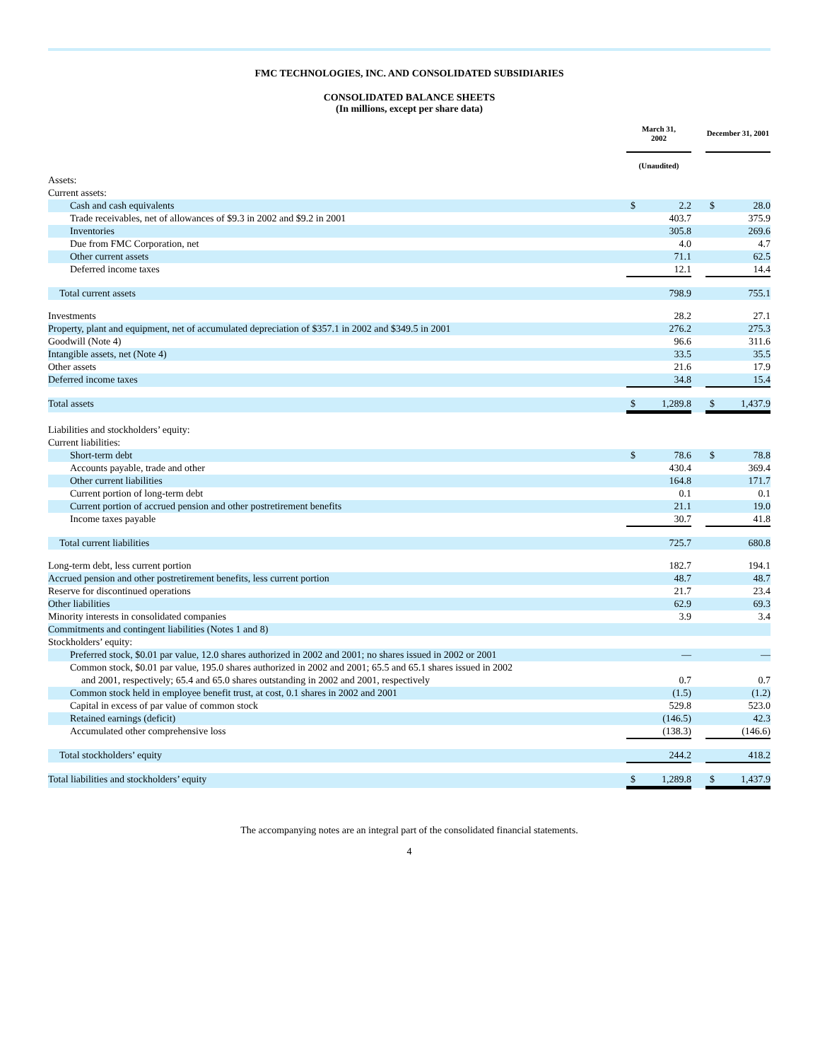FMC TECHNOLOGIES, INC. AND CONSOLIDATED SUBSIDIARIES
CONSOLIDATED BALANCE SHEETS
(In millions, except per share data)
| | March 31, 2002 | | | December 31, 2001 | |
| --- | --- | --- | --- | --- | --- |
| | (Unaudited) | | | | |
| Assets: | | | | | |
| Current assets: | | | | | |
| Cash and cash equivalents | $ | 2.2 | | $ | 28.0 |
| Trade receivables, net of allowances of $9.3 in 2002 and $9.2 in 2001 | | 403.7 | | | 375.9 |
| Inventories | | 305.8 | | | 269.6 |
| Due from FMC Corporation, net | | 4.0 | | | 4.7 |
| Other current assets | | 71.1 | | | 62.5 |
| Deferred income taxes | | 12.1 | | | 14.4 |
| Total current assets | | 798.9 | | | 755.1 |
| Investments | | 28.2 | | | 27.1 |
| Property, plant and equipment, net of accumulated depreciation of $357.1 in 2002 and $349.5 in 2001 | | 276.2 | | | 275.3 |
| Goodwill (Note 4) | | 96.6 | | | 311.6 |
| Intangible assets, net (Note 4) | | 33.5 | | | 35.5 |
| Other assets | | 21.6 | | | 17.9 |
| Deferred income taxes | | 34.8 | | | 15.4 |
| Total assets | $ | 1,289.8 | | $ | 1,437.9 |
| Liabilities and stockholders’ equity: | | | | | |
| Current liabilities: | | | | | |
| Short-term debt | $ | 78.6 | | $ | 78.8 |
| Accounts payable, trade and other | | 430.4 | | | 369.4 |
| Other current liabilities | | 164.8 | | | 171.7 |
| Current portion of long-term debt | | 0.1 | | | 0.1 |
| Current portion of accrued pension and other postretirement benefits | | 21.1 | | | 19.0 |
| Income taxes payable | | 30.7 | | | 41.8 |
| Total current liabilities | | 725.7 | | | 680.8 |
| Long-term debt, less current portion | | 182.7 | | | 194.1 |
| Accrued pension and other postretirement benefits, less current portion | | 48.7 | | | 48.7 |
| Reserve for discontinued operations | | 21.7 | | | 23.4 |
| Other liabilities | | 62.9 | | | 69.3 |
| Minority interests in consolidated companies | | 3.9 | | | 3.4 |
| Commitments and contingent liabilities (Notes 1 and 8) | | | | | |
| Stockholders’ equity: | | | | | |
| Preferred stock, $0.01 par value, 12.0 shares authorized in 2002 and 2001; no shares issued in 2002 or 2001 | | — | | | — |
| Common stock, $0.01 par value, 195.0 shares authorized in 2002 and 2001; 65.5 and 65.1 shares issued in 2002 and 2001, respectively; 65.4 and 65.0 shares outstanding in 2002 and 2001, respectively | | 0.7 | | | 0.7 |
| Common stock held in employee benefit trust, at cost, 0.1 shares in 2002 and 2001 | | (1.5) | | | (1.2) |
| Capital in excess of par value of common stock | | 529.8 | | | 523.0 |
| Retained earnings (deficit) | | (146.5) | | | 42.3 |
| Accumulated other comprehensive loss | | (138.3) | | | (146.6) |
| Total stockholders’ equity | | 244.2 | | | 418.2 |
| Total liabilities and stockholders’ equity | $ | 1,289.8 | | $ | 1,437.9 |
The accompanying notes are an integral part of the consolidated financial statements.
4